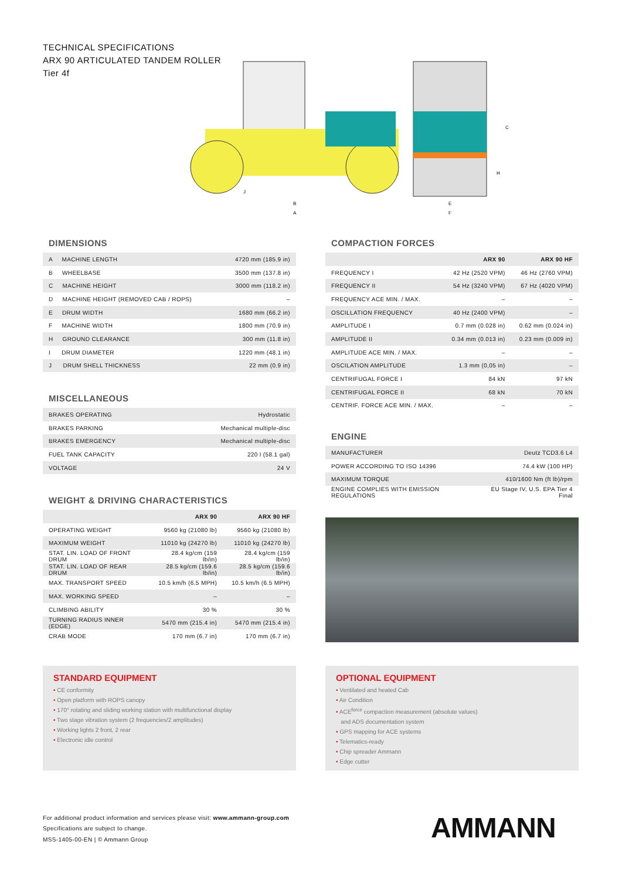TECHNICAL SPECIFICATIONS
ARX 90 ARTICULATED TANDEM ROLLER
Tier 4f
B
A
E
F
C
H
J
DIMENSIONS
| A MACHINE LENGTH | 4720 mm (185.9 in) |
| B WHEELBASE | 3500 mm (137.8 in) |
| C MACHINE HEIGHT | 3000 mm (118.2 in) |
| D MACHINE HEIGHT (REMOVED CAB / ROPS) | – |
| E DRUM WIDTH | 1680 mm (66.2 in) |
| F MACHINE WIDTH | 1800 mm (70.9 in) |
| H GROUND CLEARANCE | 300 mm (11.8 in) |
| I DRUM DIAMETER | 1220 mm (48.1 in) |
| J DRUM SHELL THICKNESS | 22 mm (0.9 in) |
MISCELLANEOUS
| BRAKES OPERATING | Hydrostatic |
| BRAKES PARKING | Mechanical multiple-disc |
| BRAKES EMERGENCY | Mechanical multiple-disc |
| FUEL TANK CAPACITY | 220 l (58.1 gal) |
| VOLTAGE | 24 V |
WEIGHT & DRIVING CHARACTERISTICS
| | ARX 90 | ARX 90 HF |
| --- | --- | --- |
| OPERATING WEIGHT | 9560 kg (21080 lb) | 9560 kg (21080 lb) |
| MAXIMUM WEIGHT | 11010 kg (24270 lb) | 11010 kg (24270 lb) |
| STAT. LIN. LOAD OF FRONT DRUM | 28.4 kg/cm (159 lb/in) | 28.4 kg/cm (159 lb/in) |
| STAT. LIN. LOAD OF REAR DRUM | 28.5 kg/cm (159.6 lb/in) | 28.5 kg/cm (159.6 lb/in) |
| MAX. TRANSPORT SPEED | 10.5 km/h (6.5 MPH) | 10.5 km/h (6.5 MPH) |
| MAX. WORKING SPEED | – | – |
| CLIMBING ABILITY | 30 % | 30 % |
| TURNING RADIUS INNER (EDGE) | 5470 mm (215.4 in) | 5470 mm (215.4 in) |
| CRAB MODE | 170 mm (6.7 in) | 170 mm (6.7 in) |
COMPACTION FORCES
| | ARX 90 | ARX 90 HF |
| --- | --- | --- |
| FREQUENCY I | 42 Hz (2520 VPM) | 46 Hz (2760 VPM) |
| FREQUENCY II | 54 Hz (3240 VPM) | 67 Hz (4020 VPM) |
| FREQUENCY ACE MIN. / MAX. | – | – |
| OSCILLATION FREQUENCY | 40 Hz (2400 VPM) | – |
| AMPLITUDE I | 0.7 mm (0.028 in) | 0.62 mm (0.024 in) |
| AMPLITUDE II | 0.34 mm (0.013 in) | 0.23 mm (0.009 in) |
| AMPLITUDE ACE MIN. / MAX. | – | – |
| OSCILATION AMPLITUDE | 1.3 mm (0,05 in) | – |
| CENTRIFUGAL FORCE I | 84 kN | 97 kN |
| CENTRIFUGAL FORCE II | 68 kN | 70 kN |
| CENTRIF. FORCE ACE MIN. / MAX. | – | – |
ENGINE
| MANUFACTURER | Deutz TCD3.6 L4 |
| POWER ACCORDING TO ISO 14396 | 74.4 kW (100 HP) |
| MAXIMUM TORQUE | 410/1600 Nm (ft lb)/rpm |
| ENGINE COMPLIES WITH EMISSION REGULATIONS | EU Stage IV, U.S. EPA Tier 4 Final |
STANDARD EQUIPMENT
• CE conformity
• Open platform with ROPS canopy
• 170° rotating and sliding working station with multifunctional display
• Two stage vibration system (2 frequencies/2 amplitudes)
• Working lights 2 front, 2 rear
• Electronic idle control
OPTIONAL EQUIPMENT
• Ventilated and heated Cab
• Air Condition
• ACE<sup>force</sup> compaction measurement (absolute values)
and ADS documentation system
• GPS mapping for ACE systems
• Telematics-ready
• Chip spreader Ammann
• Edge cutter
For additional product information and services please visit: www.ammann-group.com
Specifications are subject to change.
MSS-1405-00-EN | © Ammann Group
AMMANN